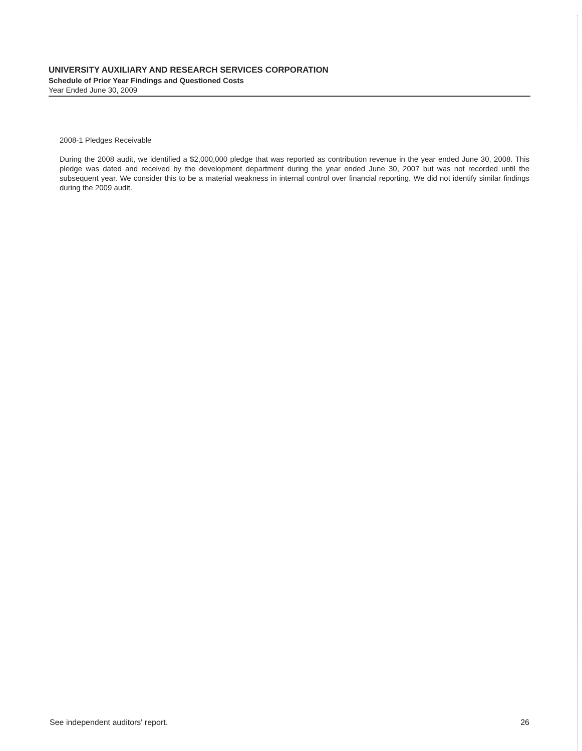UNIVERSITY AUXILIARY AND RESEARCH SERVICES CORPORATION
Schedule of Prior Year Findings and Questioned Costs
Year Ended June 30, 2009
2008-1 Pledges Receivable
During the 2008 audit, we identified a $2,000,000 pledge that was reported as contribution revenue in the year ended June 30, 2008. This pledge was dated and received by the development department during the year ended June 30, 2007 but was not recorded until the subsequent year. We consider this to be a material weakness in internal control over financial reporting. We did not identify similar findings during the 2009 audit.
See independent auditors' report. 26